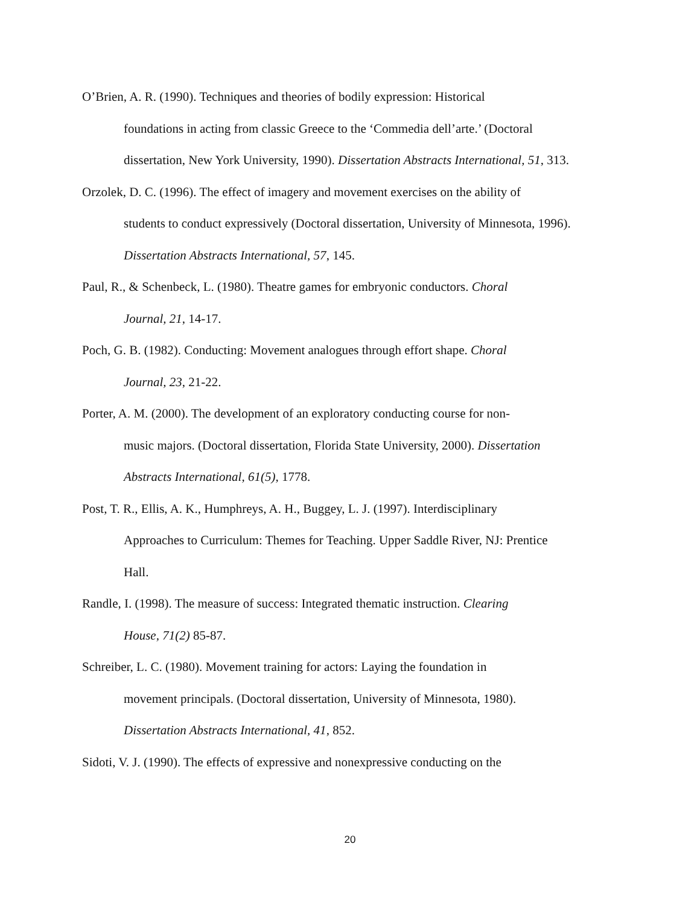O’Brien, A. R. (1990). Techniques and theories of bodily expression: Historical
foundations in acting from classic Greece to the ‘Commedia dell’arte.’ (Doctoral
dissertation, New York University, 1990). Dissertation Abstracts International, 51, 313.
Orzolek, D. C. (1996). The effect of imagery and movement exercises on the ability of
students to conduct expressively (Doctoral dissertation, University of Minnesota, 1996).
Dissertation Abstracts International, 57, 145.
Paul, R., & Schenbeck, L. (1980). Theatre games for embryonic conductors. Choral
Journal, 21, 14-17.
Poch, G. B. (1982). Conducting: Movement analogues through effort shape. Choral
Journal, 23, 21-22.
Porter, A. M. (2000). The development of an exploratory conducting course for non-
music majors. (Doctoral dissertation, Florida State University, 2000). Dissertation
Abstracts International, 61(5), 1778.
Post, T. R., Ellis, A. K., Humphreys, A. H., Buggey, L. J. (1997). Interdisciplinary
Approaches to Curriculum: Themes for Teaching. Upper Saddle River, NJ: Prentice
Hall.
Randle, I. (1998). The measure of success: Integrated thematic instruction. Clearing
House, 71(2) 85-87.
Schreiber, L. C. (1980). Movement training for actors: Laying the foundation in
movement principals. (Doctoral dissertation, University of Minnesota, 1980).
Dissertation Abstracts International, 41, 852.
Sidoti, V. J. (1990). The effects of expressive and nonexpressive conducting on the
20